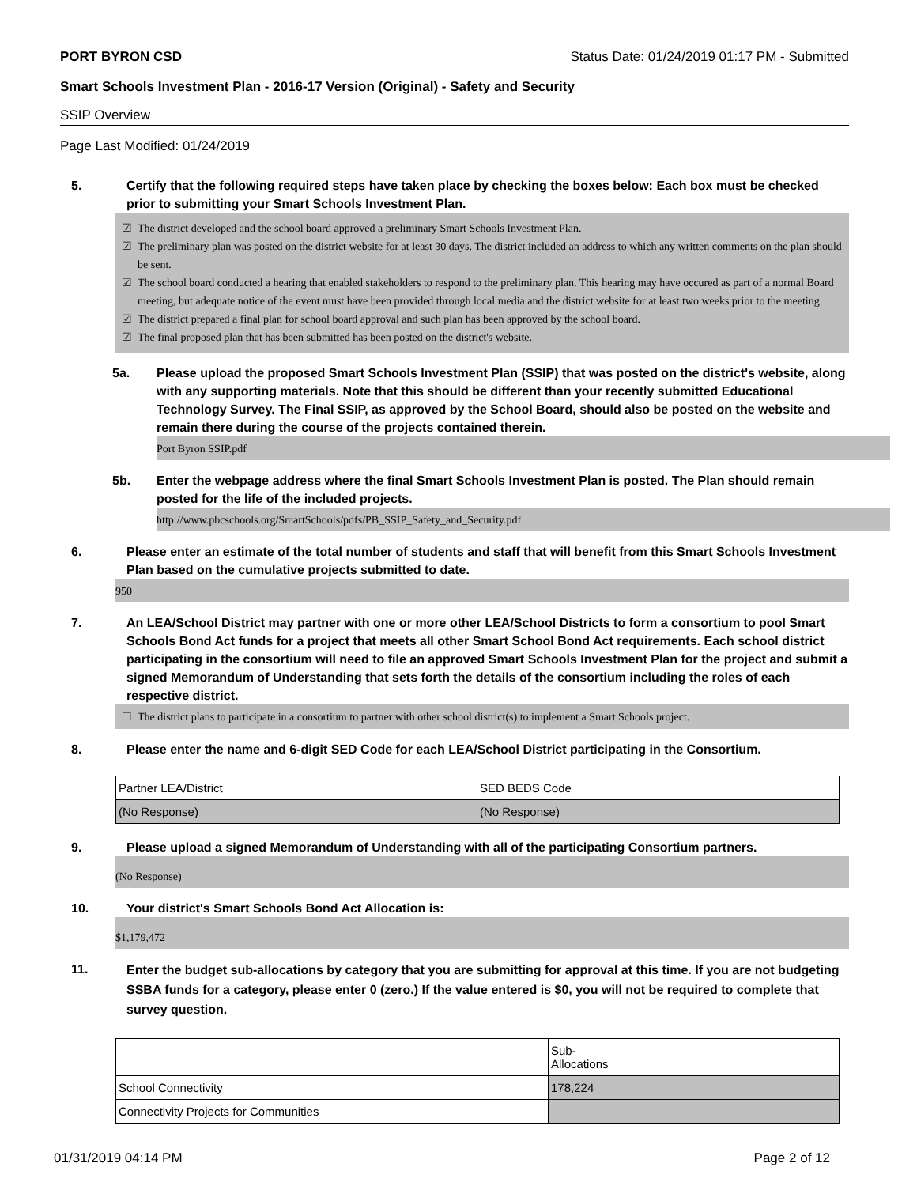PORT BYRON CSD Status Date: 01/24/2019 01:17 PM - Submitted
Smart Schools Investment Plan - 2016-17 Version (Original) - Safety and Security
SSIP Overview
Page Last Modified: 01/24/2019
5. Certify that the following required steps have taken place by checking the boxes below: Each box must be checked prior to submitting your Smart Schools Investment Plan.
☑ The district developed and the school board approved a preliminary Smart Schools Investment Plan.
☑ The preliminary plan was posted on the district website for at least 30 days. The district included an address to which any written comments on the plan should be sent.
☑ The school board conducted a hearing that enabled stakeholders to respond to the preliminary plan. This hearing may have occured as part of a normal Board meeting, but adequate notice of the event must have been provided through local media and the district website for at least two weeks prior to the meeting.
☑ The district prepared a final plan for school board approval and such plan has been approved by the school board.
☑ The final proposed plan that has been submitted has been posted on the district's website.
5a. Please upload the proposed Smart Schools Investment Plan (SSIP) that was posted on the district's website, along with any supporting materials. Note that this should be different than your recently submitted Educational Technology Survey. The Final SSIP, as approved by the School Board, should also be posted on the website and remain there during the course of the projects contained therein.
Port Byron SSIP.pdf
5b. Enter the webpage address where the final Smart Schools Investment Plan is posted. The Plan should remain posted for the life of the included projects.
http://www.pbcschools.org/SmartSchools/pdfs/PB_SSIP_Safety_and_Security.pdf
6. Please enter an estimate of the total number of students and staff that will benefit from this Smart Schools Investment Plan based on the cumulative projects submitted to date.
950
7. An LEA/School District may partner with one or more other LEA/School Districts to form a consortium to pool Smart Schools Bond Act funds for a project that meets all other Smart School Bond Act requirements. Each school district participating in the consortium will need to file an approved Smart Schools Investment Plan for the project and submit a signed Memorandum of Understanding that sets forth the details of the consortium including the roles of each respective district.
☐ The district plans to participate in a consortium to partner with other school district(s) to implement a Smart Schools project.
8. Please enter the name and 6-digit SED Code for each LEA/School District participating in the Consortium.
| Partner LEA/District | SED BEDS Code |
| (No Response) | (No Response) |
9. Please upload a signed Memorandum of Understanding with all of the participating Consortium partners.
(No Response)
10. Your district's Smart Schools Bond Act Allocation is:
$1,179,472
11.
Enter the budget sub-allocations by category that you are submitting for approval at this time. If you are not budgeting SSBA funds for a category, please enter 0 (zero.) If the value entered is $0, you will not be required to complete that survey question.
| | Sub- Allocations |
| School Connectivity | 178,224 |
| Connectivity Projects for Communities | |
01/31/2019 04:14 PM Page 2 of 12